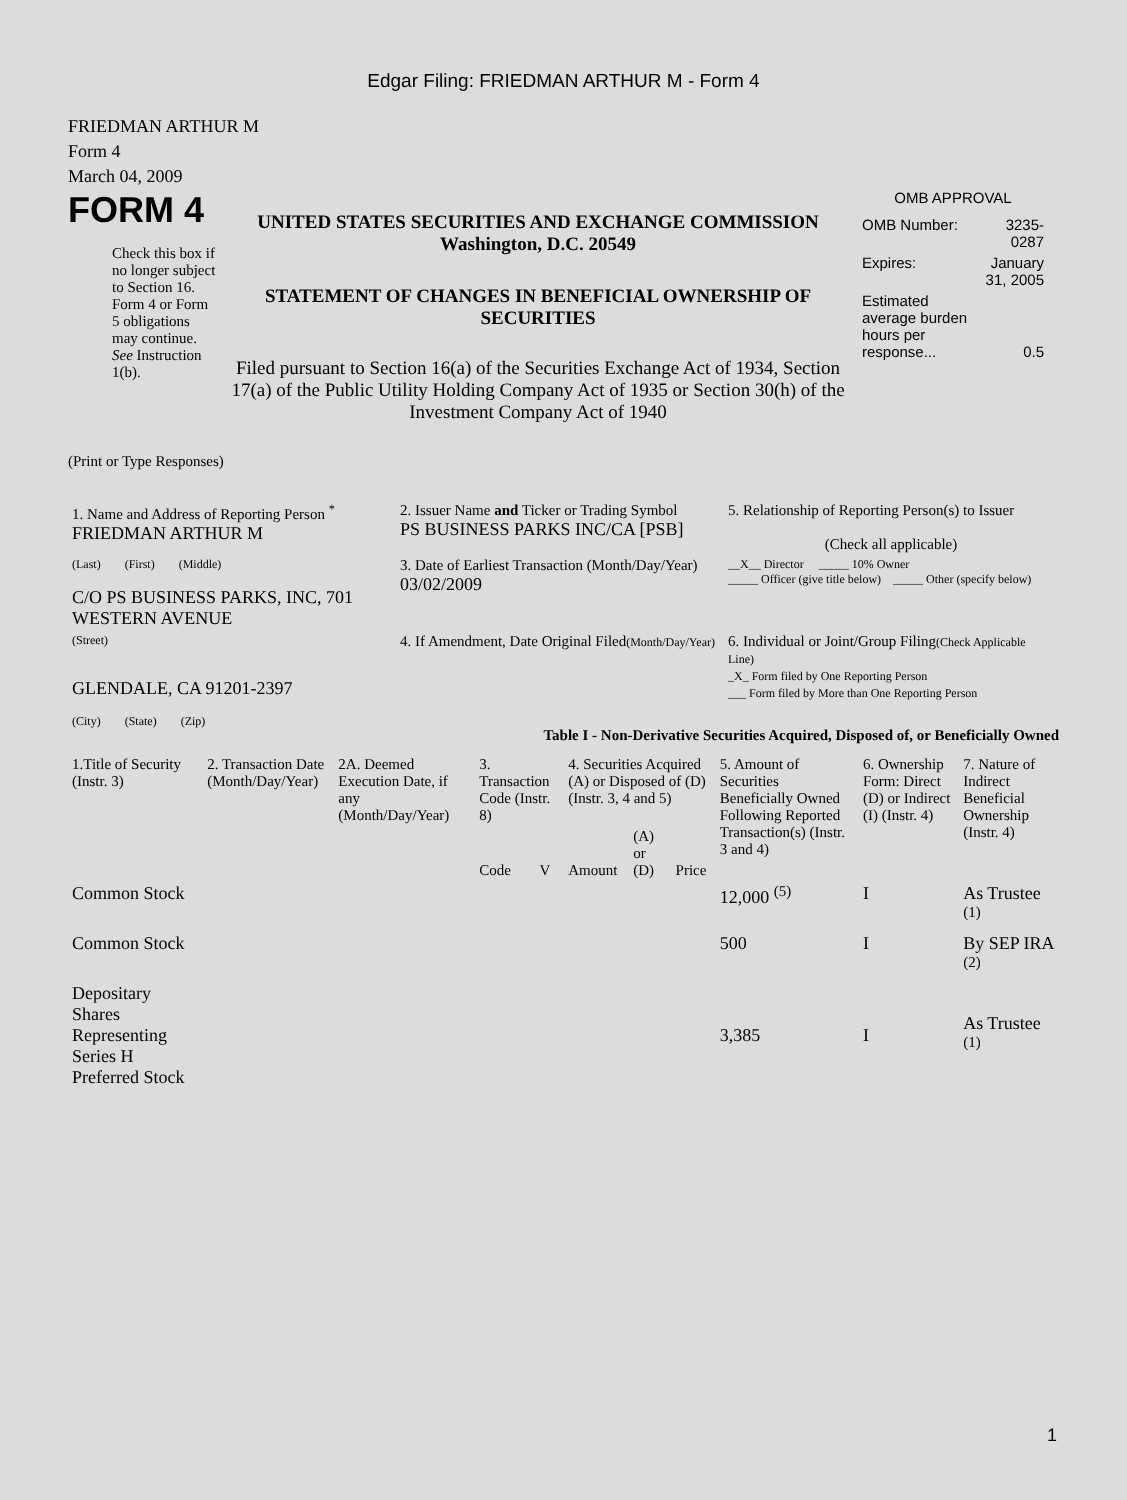Edgar Filing: FRIEDMAN ARTHUR M - Form 4
FRIEDMAN ARTHUR M
Form 4
March 04, 2009
FORM 4
Check this box if no longer subject to Section 16. Form 4 or Form 5 obligations may continue. See Instruction 1(b).
UNITED STATES SECURITIES AND EXCHANGE COMMISSION
Washington, D.C. 20549
STATEMENT OF CHANGES IN BENEFICIAL OWNERSHIP OF SECURITIES
Filed pursuant to Section 16(a) of the Securities Exchange Act of 1934, Section 17(a) of the Public Utility Holding Company Act of 1935 or Section 30(h) of the Investment Company Act of 1940
OMB APPROVAL
| OMB Number: | 3235-0287 |
| Expires: | January 31, 2005 |
| Estimated average burden hours per response... | 0.5 |
(Print or Type Responses)
| 1. Name and Address of Reporting Person <sup>*</sup> FRIEDMAN ARTHUR M | 2. Issuer Name and Ticker or Trading Symbol PS BUSINESS PARKS INC/CA [PSB] | 5. Relationship of Reporting Person(s) to Issuer (Check all applicable) |
| (Last) (First) (Middle) C/O PS BUSINESS PARKS, INC, 701 WESTERN AVENUE | 3. Date of Earliest Transaction (Month/Day/Year) 03/02/2009 | __X__ Director _____ 10% Owner _____ Officer (give title below) _____ Other (specify below) |
| (Street) GLENDALE, CA 91201-2397 (City) (State) (Zip) | 4. If Amendment, Date Original Filed (Month/Day/Year) | 6. Individual or Joint/Group Filing (Check Applicable Line) _X_ Form filed by One Reporting Person ___ Form filed by More than One Reporting Person |
Table I - Non-Derivative Securities Acquired, Disposed of, or Beneficially Owned
| 1.Title of Security (Instr. 3) | 2. Transaction Date (Month/Day/Year) | 2A. Deemed Execution Date, if any (Month/Day/Year) | 3. Transaction Code (Instr. 8) | | 4. Securities Acquired (A) or Disposed of (D) (Instr. 3, 4 and 5) | | | 5. Amount of Securities Beneficially Owned Following Reported Transaction(s) (Instr. 3 and 4) | 6. Ownership Form: Direct (D) or Indirect (I) (Instr. 4) | 7. Nature of Indirect Beneficial Ownership (Instr. 4) |
| --- | --- | --- | --- | --- | --- | --- | --- | --- | --- | --- |
| | | | Code | V | Amount | (A) or (D) | Price | | | |
| Common Stock | | | | | | | | 12,000 <sup>(5)</sup> | I | As Trustee <sup>(1)</sup> |
| Common Stock | | | | | | | | 500 | I | By SEP IRA <sup>(2)</sup> |
| Depositary Shares Representing Series H Preferred Stock | | | | | | | | 3,385 | I | As Trustee <sup>(1)</sup> |
1